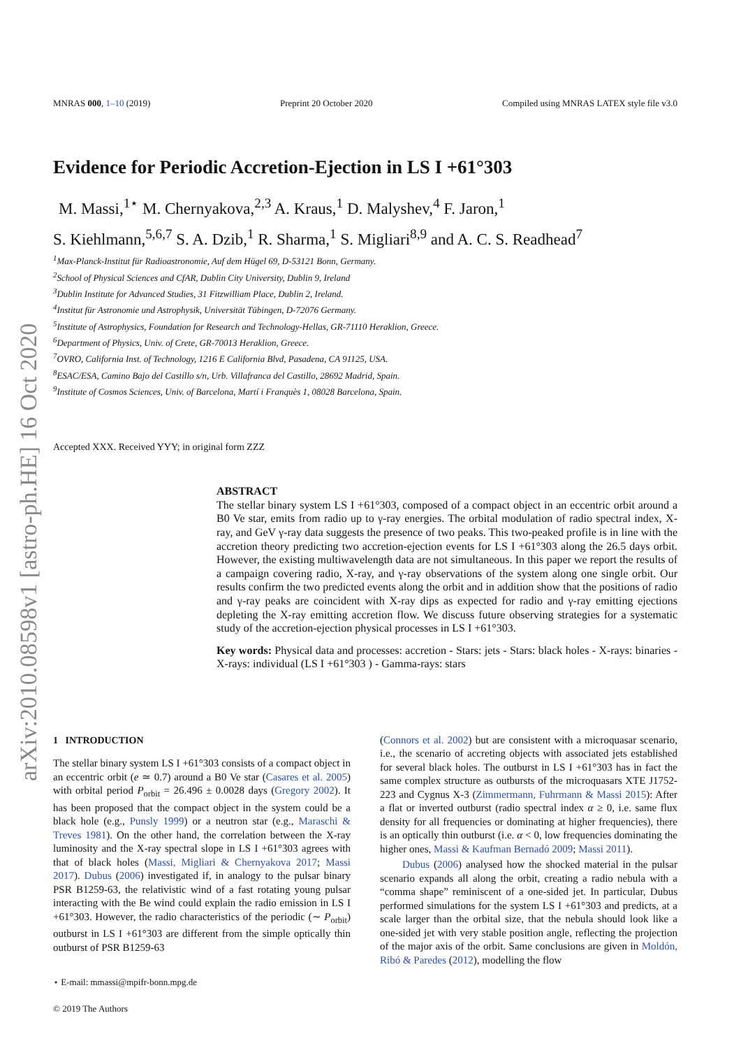arXiv:2010.08598v1 [astro-ph.HE] 16 Oct 2020
MNRAS 000, 1–10 (2019) Preprint 20 October 2020 Compiled using MNRAS LATEX style file v3.0
Evidence for Periodic Accretion-Ejection in LS I +61°303
M. Massi,<sup>1⋆</sup> M. Chernyakova,<sup>2,3</sup> A. Kraus,<sup>1</sup> D. Malyshev,<sup>4</sup> F. Jaron,<sup>1</sup>
S. Kiehlmann,<sup>5,6,7</sup> S. A. Dzib,<sup>1</sup> R. Sharma,<sup>1</sup> S. Migliari<sup>8,9</sup> and A. C. S. Readhead<sup>7</sup>
<sup>1</sup> Max-Planck-Institut für Radioastronomie, Auf dem Hügel 69, D-53121 Bonn, Germany.
<sup>2</sup> School of Physical Sciences and CfAR, Dublin City University, Dublin 9, Ireland
<sup>3</sup> Dublin Institute for Advanced Studies, 31 Fitzwilliam Place, Dublin 2, Ireland.
<sup>4</sup> Institut für Astronomie und Astrophysik, Universität Tübingen, D-72076 Germany.
<sup>5</sup> Institute of Astrophysics, Foundation for Research and Technology-Hellas, GR-71110 Heraklion, Greece.
<sup>6</sup> Department of Physics, Univ. of Crete, GR-70013 Heraklion, Greece.
<sup>7</sup> OVRO, California Inst. of Technology, 1216 E California Blvd, Pasadena, CA 91125, USA.
<sup>8</sup> ESAC/ESA, Camino Bajo del Castillo s/n, Urb. Villafranca del Castillo, 28692 Madrid, Spain.
<sup>9</sup> Institute of Cosmos Sciences, Univ. of Barcelona, Martí i Franquès 1, 08028 Barcelona, Spain.
Accepted XXX. Received YYY; in original form ZZZ
ABSTRACT
The stellar binary system LS I +61°303, composed of a compact object in an eccentric orbit around a B0 Ve star, emits from radio up to γ-ray energies. The orbital modulation of radio spectral index, X-ray, and GeV γ-ray data suggests the presence of two peaks. This two-peaked profile is in line with the accretion theory predicting two accretion-ejection events for LS I +61°303 along the 26.5 days orbit. However, the existing multiwavelength data are not simultaneous. In this paper we report the results of a campaign covering radio, X-ray, and γ-ray observations of the system along one single orbit. Our results confirm the two predicted events along the orbit and in addition show that the positions of radio and γ-ray peaks are coincident with X-ray dips as expected for radio and γ-ray emitting ejections depleting the X-ray emitting accretion flow. We discuss future observing strategies for a systematic study of the accretion-ejection physical processes in LS I +61°303.
Key words: Physical data and processes: accretion - Stars: jets - Stars: black holes - X-rays: binaries - X-rays: individual (LS I +61°303 ) - Gamma-rays: stars
1 INTRODUCTION
The stellar binary system LS I +61°303 consists of a compact object in an eccentric orbit (e ≃ 0.7) around a B0 Ve star (Casares et al. 2005) with orbital period P<sub>orbit</sub> = 26.496 ± 0.0028 days (Gregory 2002). It has been proposed that the compact object in the system could be a black hole (e.g., Punsly 1999) or a neutron star (e.g., Maraschi & Treves 1981). On the other hand, the correlation between the X-ray luminosity and the X-ray spectral slope in LS I +61°303 agrees with that of black holes (Massi, Migliari & Chernyakova 2017; Massi 2017). Dubus (2006) investigated if, in analogy to the pulsar binary PSR B1259-63, the relativistic wind of a fast rotating young pulsar interacting with the Be wind could explain the radio emission in LS I +61°303. However, the radio characteristics of the periodic (∼ P<sub>orbit</sub>) outburst in LS I +61°303 are different from the simple optically thin outburst of PSR B1259-63
⋆ E-mail: mmassi@mpifr-bonn.mpg.de
© 2019 The Authors
(Connors et al. 2002) but are consistent with a microquasar scenario, i.e., the scenario of accreting objects with associated jets established for several black holes. The outburst in LS I +61°303 has in fact the same complex structure as outbursts of the microquasars XTE J1752-223 and Cygnus X-3 (Zimmermann, Fuhrmann & Massi 2015): After a flat or inverted outburst (radio spectral index α ≥ 0, i.e. same flux density for all frequencies or dominating at higher frequencies), there is an optically thin outburst (i.e. α < 0, low frequencies dominating the higher ones, Massi & Kaufman Bernadó 2009; Massi 2011).
Dubus (2006) analysed how the shocked material in the pulsar scenario expands all along the orbit, creating a radio nebula with a “comma shape” reminiscent of a one-sided jet. In particular, Dubus performed simulations for the system LS I +61°303 and predicts, at a scale larger than the orbital size, that the nebula should look like a one-sided jet with very stable position angle, reflecting the projection of the major axis of the orbit. Same conclusions are given in Moldón, Ribó & Paredes (2012), modelling the flow